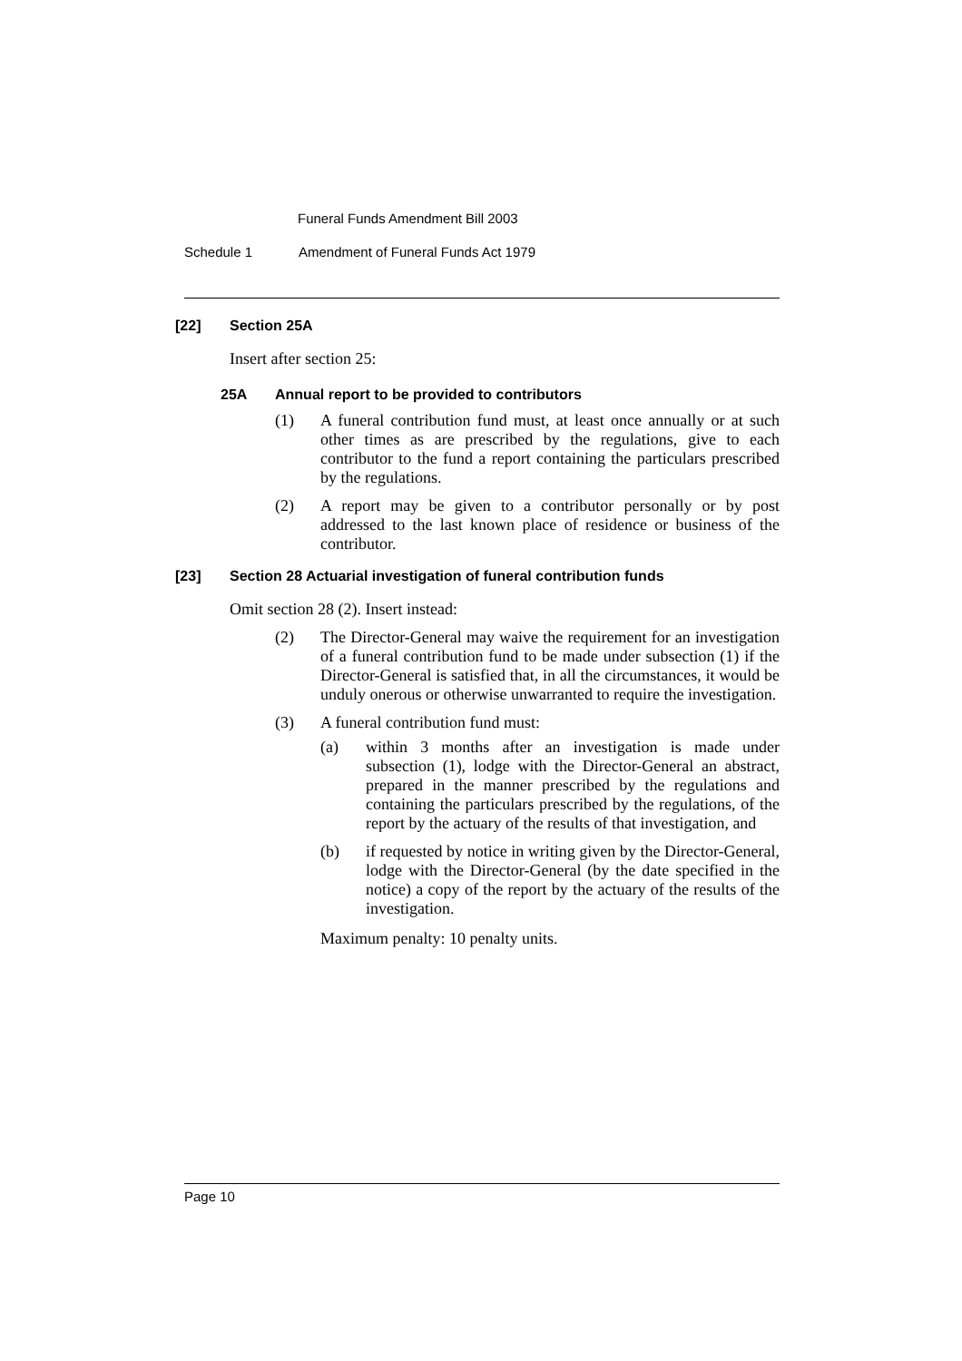Funeral Funds Amendment Bill 2003
Schedule 1 Amendment of Funeral Funds Act 1979
[22] Section 25A
Insert after section 25:
25A Annual report to be provided to contributors
(1) A funeral contribution fund must, at least once annually or at such other times as are prescribed by the regulations, give to each contributor to the fund a report containing the particulars prescribed by the regulations.
(2) A report may be given to a contributor personally or by post addressed to the last known place of residence or business of the contributor.
[23] Section 28 Actuarial investigation of funeral contribution funds
Omit section 28 (2). Insert instead:
(2) The Director-General may waive the requirement for an investigation of a funeral contribution fund to be made under subsection (1) if the Director-General is satisfied that, in all the circumstances, it would be unduly onerous or otherwise unwarranted to require the investigation.
(3) A funeral contribution fund must:
(a) within 3 months after an investigation is made under subsection (1), lodge with the Director-General an abstract, prepared in the manner prescribed by the regulations and containing the particulars prescribed by the regulations, of the report by the actuary of the results of that investigation, and
(b) if requested by notice in writing given by the Director-General, lodge with the Director-General (by the date specified in the notice) a copy of the report by the actuary of the results of the investigation.
Maximum penalty: 10 penalty units.
Page 10